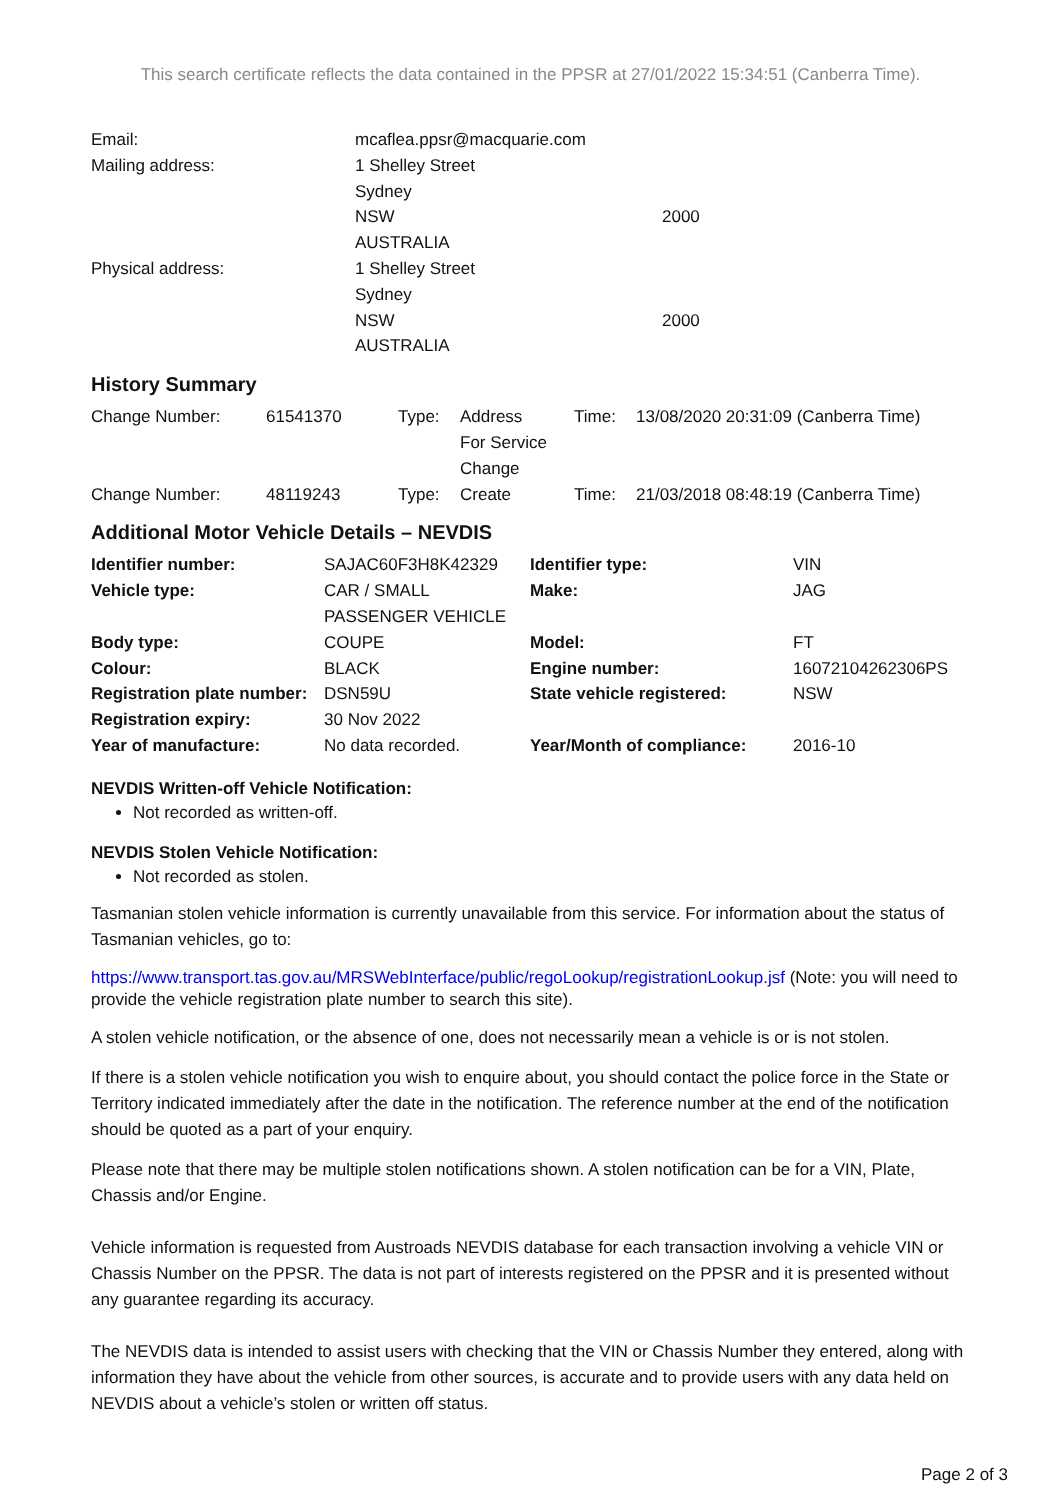This search certificate reflects the data contained in the PPSR at 27/01/2022 15:34:51 (Canberra Time).
| Email: | mcaflea.ppsr@macquarie.com | |
| Mailing address: | 1 Shelley Street | |
| | Sydney | |
| | NSW | 2000 |
| | AUSTRALIA | |
| Physical address: | 1 Shelley Street | |
| | Sydney | |
| | NSW | 2000 |
| | AUSTRALIA | |
History Summary
| Change Number: | 61541370 | Type: | Address For Service Change | Time: | 13/08/2020 20:31:09 (Canberra Time) |
| Change Number: | 48119243 | Type: | Create | Time: | 21/03/2018 08:48:19 (Canberra Time) |
Additional Motor Vehicle Details – NEVDIS
| Identifier number: | SAJAC60F3H8K42329 | Identifier type: | VIN |
| Vehicle type: | CAR / SMALL PASSENGER VEHICLE | Make: | JAG |
| Body type: | COUPE | Model: | FT |
| Colour: | BLACK | Engine number: | 16072104262306PS |
| Registration plate number: | DSN59U | State vehicle registered: | NSW |
| Registration expiry: | 30 Nov 2022 | | |
| Year of manufacture: | No data recorded. | Year/Month of compliance: | 2016-10 |
NEVDIS Written-off Vehicle Notification:
Not recorded as written-off.
NEVDIS Stolen Vehicle Notification:
Not recorded as stolen.
Tasmanian stolen vehicle information is currently unavailable from this service. For information about the status of Tasmanian vehicles, go to:
https://www.transport.tas.gov.au/MRSWebInterface/public/regoLookup/registrationLookup.jsf (Note: you will need to provide the vehicle registration plate number to search this site).
A stolen vehicle notification, or the absence of one, does not necessarily mean a vehicle is or is not stolen.
If there is a stolen vehicle notification you wish to enquire about, you should contact the police force in the State or Territory indicated immediately after the date in the notification. The reference number at the end of the notification should be quoted as a part of your enquiry.
Please note that there may be multiple stolen notifications shown. A stolen notification can be for a VIN, Plate, Chassis and/or Engine.
Vehicle information is requested from Austroads NEVDIS database for each transaction involving a vehicle VIN or Chassis Number on the PPSR. The data is not part of interests registered on the PPSR and it is presented without any guarantee regarding its accuracy.
The NEVDIS data is intended to assist users with checking that the VIN or Chassis Number they entered, along with information they have about the vehicle from other sources, is accurate and to provide users with any data held on NEVDIS about a vehicle’s stolen or written off status.
Page 2 of 3